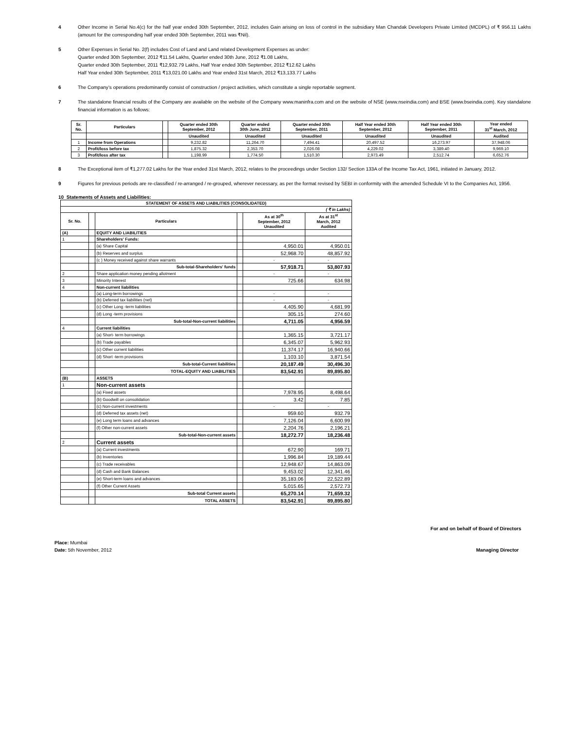4 Other Income in Serial No.4(c) for the half year ended 30th September, 2012, includes Gain arising on loss of control in the subsidiary Man Chandak Developers Private Limited (MCDPL) of ₹ 956.11 Lakhs (amount for the corresponding half year ended 30th September, 2011 was ₹Nil).
5 Other Expenses in Serial No. 2(f) includes Cost of Land and Land related Development Expenses as under:
Quarter ended 30th September, 2012 ₹11.54 Lakhs, Quarter ended 30th June, 2012 ₹1.08 Lakhs,
Quarter ended 30th September, 2011 ₹12,932.79 Lakhs, Half Year ended 30th September, 2012 ₹12.62 Lakhs
Half Year ended 30th September, 2011 ₹13,021.00 Lakhs and Year ended 31st March, 2012 ₹13,133.77 Lakhs
6 The Company’s operations predominantly consist of construction / project activities, which constitute a single reportable segment.
7 The standalone financial results of the Company are available on the website of the Company www.maninfra.com and on the website of NSE (www.nseindia.com) and BSE (www.bseindia.com). Key standalone financial information is as follows:
| Sr. No. | Particulars | | Quarter ended 30th September, 2012 | Quarter ended 30th June, 2012 | Quarter ended 30th September, 2011 | Half Year ended 30th September, 2012 | Half Year ended 30th September, 2011 | Year ended 31<sup>st</sup> March, 2012 |
| --- | --- | --- | --- | --- | --- | --- | --- | --- |
| | | | Unaudited | Unaudited | Unaudited | Unaudited | Unaudited | Audited |
| 1 | Income from Operations | | 9,232.82 | 11,264.70 | 7,494.41 | 20,497.52 | 16,273.97 | 37,948.06 |
| 2 | Profit/loss before tax | | 1,875.32 | 2,353.70 | 2,026.08 | 4,229.02 | 3,389.40 | 9,969.10 |
| 3 | Profit/loss after tax | | 1,198.99 | 1,774.50 | 1,510.30 | 2,973.49 | 2,512.74 | 6,652.76 |
8 The Exceptional item of ₹1,277.02 Lakhs for the Year ended 31st March, 2012, relates to the proceedings under Section 132/ Section 133A of the Income Tax Act, 1961, initiated in January, 2012.
9 Figures for previous periods are re-classified / re-arranged / re-grouped, wherever necessary, as per the format revised by SEBI in conformity with the amended Schedule VI to the Companies Act, 1956.
10 Statements of Assets and Liabilities:
| STATEMENT OF ASSETS AND LIABILITIES (CONSOLIDATED) | | | | | |
| --- | --- | --- | --- | --- | --- |
| ( ₹ in Lakhs) | | | | | |
| Sr. No. | | Particulars | | As at 30<sup>th</sup> September, 2012 Unaudited | As at 31<sup>st</sup> March, 2012 Audited |
| (A) | | EQUITY AND LIABILITIES | | | |
| 1 | | Shareholders' Funds: | | | |
| | | (a) Share Capital | | 4,950.01 | 4,950.01 |
| | | (b) Reserves and surplus | | 52,968.70 | 48,857.92 |
| | | (c ) Money received against share warrants | | - | - |
| | | Sub-total-Shareholders' funds | | 57,918.71 | 53,807.93 |
| 2 | | Share application money pending allotment | | - | - |
| 3 | | Minority Interest | | 725.66 | 634.98 |
| 4 | | Non-current liabilities | | | |
| | | (a) Long-term borrowings | | - | - |
| | | (b) Deferred tax liabilities (net) | | - | - |
| | | (c) Other Long -term liabilities | | 4,405.90 | 4,681.99 |
| | | (d) Long -term provisions | | 305.15 | 274.60 |
| | | Sub-total-Non-current liabilities | | 4,711.05 | 4,956.59 |
| 4 | | Current liabilities | | | |
| | | (a) Short- term borrowings | | 1,365.15 | 3,721.17 |
| | | (b) Trade payables | | 6,345.07 | 5,962.93 |
| | | (c) Other current liabilities | | 11,374.17 | 16,940.66 |
| | | (d) Short -term provisions | | 1,103.10 | 3,871.54 |
| | | Sub-total-Current liabilities | | 20,187.49 | 30,496.30 |
| | | TOTAL-EQUITY AND LIABILITIES | | 83,542.91 | 89,895.80 |
| (B) | | ASSETS | | | |
| 1 | | Non-current assets | | | |
| | | (a) Fixed assets | | 7,978.95 | 8,498.64 |
| | | (b) Goodwill on consolidation | | 3.42 | 7.85 |
| | | (c) Non-current investments | | - | - |
| | | (d) Deferred tax assets (net) | | 959.60 | 932.79 |
| | | (e) Long term loans and advances | | 7,126.04 | 6,600.99 |
| | | (f) Other non-current assets | | 2,204.76 | 2,196.21 |
| | | Sub-total-Non-current assets | | 18,272.77 | 18,236.48 |
| 2 | | Current assets | | | |
| | | (a) Current investments | | 672.90 | 169.71 |
| | | (b) Inventories | | 1,996.84 | 19,189.44 |
| | | (c) Trade receivables | | 12,948.67 | 14,863.09 |
| | | (d) Cash and Bank Balances | | 9,453.02 | 12,341.46 |
| | | (e) Short-term loans and advances | | 35,183.06 | 22,522.89 |
| | | (f) Other Current Assets | | 5,015.65 | 2,572.73 |
| | | Sub-total Current assets | | 65,270.14 | 71,659.32 |
| | | TOTAL ASSETS | | 83,542.91 | 89,895.80 |
For and on behalf of Board of Directors
Place: Mumbai
Date: 5th November, 2012
Managing Director